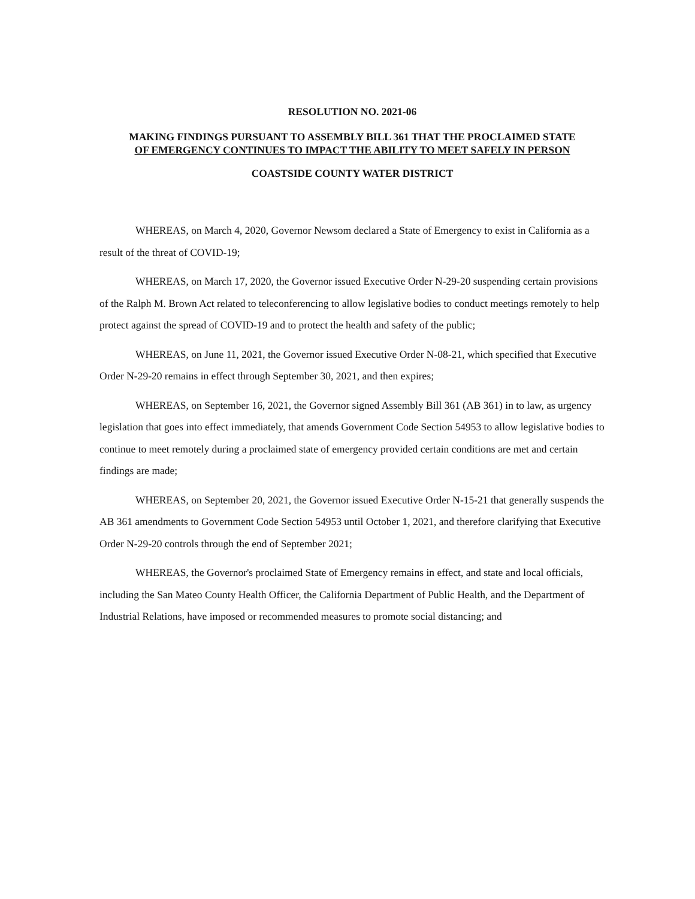RESOLUTION NO. 2021-06
MAKING FINDINGS PURSUANT TO ASSEMBLY BILL 361 THAT THE PROCLAIMED STATE
OF EMERGENCY CONTINUES TO IMPACT THE ABILITY TO MEET SAFELY IN PERSON
COASTSIDE COUNTY WATER DISTRICT
WHEREAS, on March 4, 2020, Governor Newsom declared a State of Emergency to exist in California as a result of the threat of COVID-19;
WHEREAS, on March 17, 2020, the Governor issued Executive Order N-29-20 suspending certain provisions of the Ralph M. Brown Act related to teleconferencing to allow legislative bodies to conduct meetings remotely to help protect against the spread of COVID-19 and to protect the health and safety of the public;
WHEREAS, on June 11, 2021, the Governor issued Executive Order N-08-21, which specified that Executive Order N-29-20 remains in effect through September 30, 2021, and then expires;
WHEREAS, on September 16, 2021, the Governor signed Assembly Bill 361 (AB 361) in to law, as urgency legislation that goes into effect immediately, that amends Government Code Section 54953 to allow legislative bodies to continue to meet remotely during a proclaimed state of emergency provided certain conditions are met and certain findings are made;
WHEREAS, on September 20, 2021, the Governor issued Executive Order N-15-21 that generally suspends the AB 361 amendments to Government Code Section 54953 until October 1, 2021, and therefore clarifying that Executive Order N-29-20 controls through the end of September 2021;
WHEREAS, the Governor's proclaimed State of Emergency remains in effect, and state and local officials, including the San Mateo County Health Officer, the California Department of Public Health, and the Department of Industrial Relations, have imposed or recommended measures to promote social distancing; and